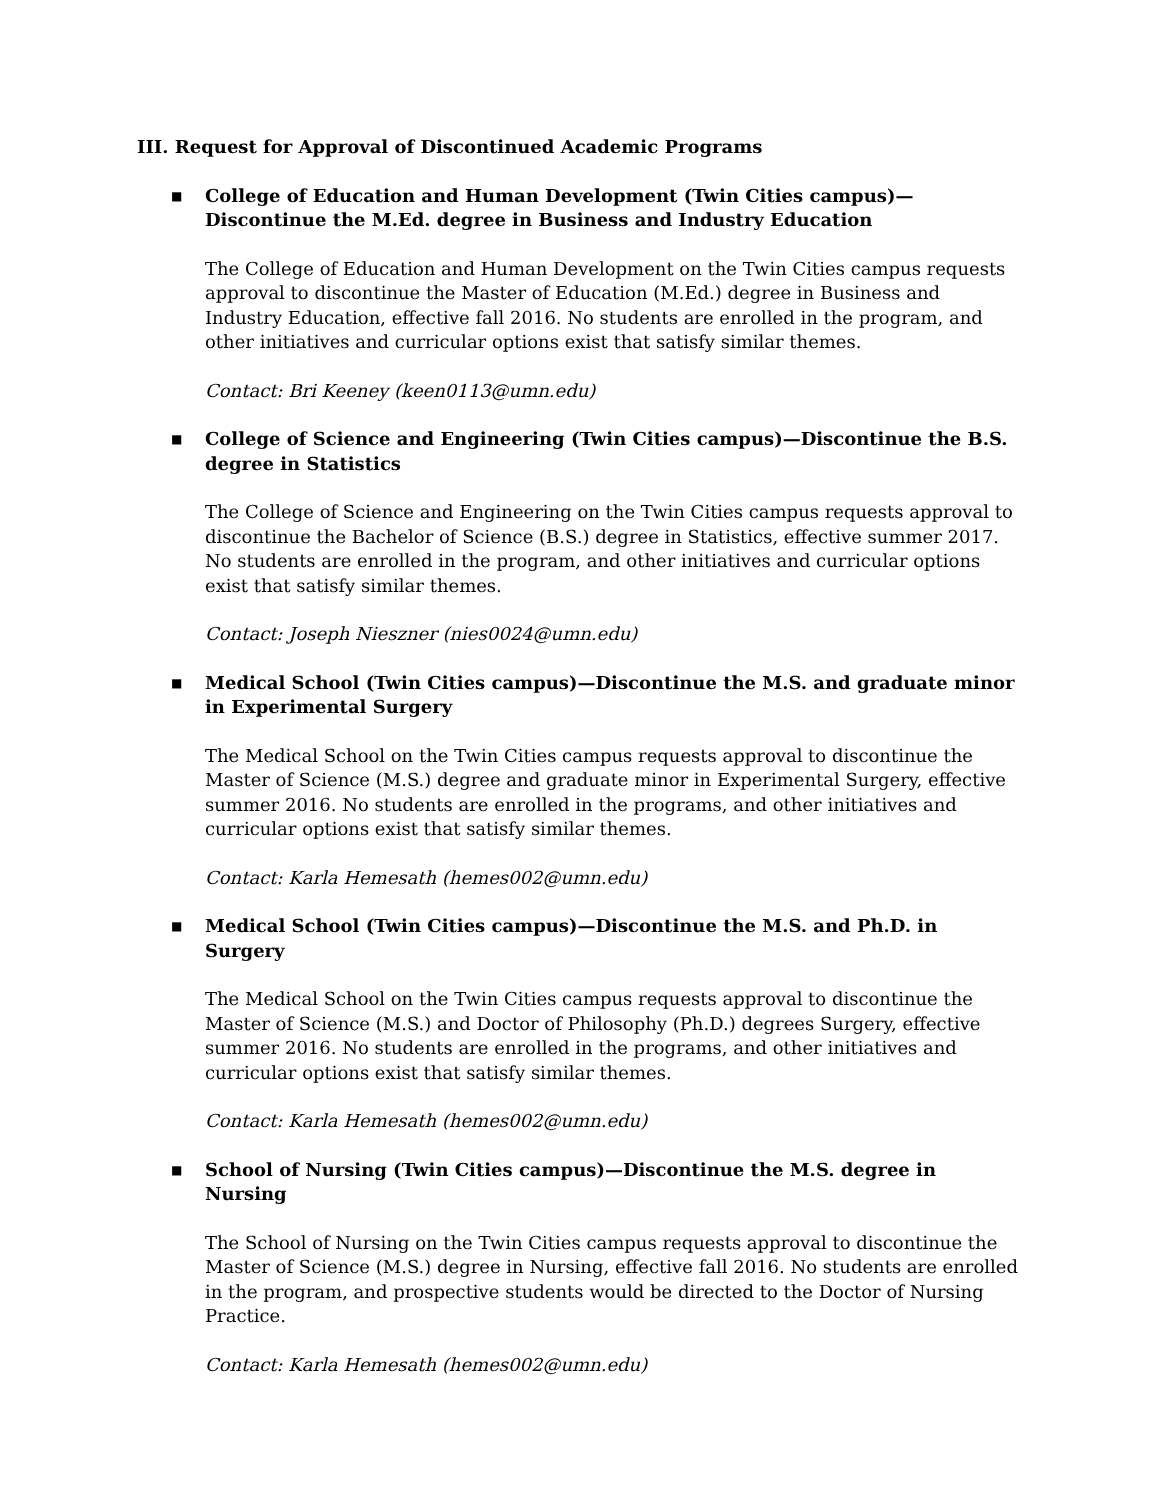III. Request for Approval of Discontinued Academic Programs
■
College of Education and Human Development (Twin Cities campus)—Discontinue the M.Ed. degree in Business and Industry Education
The College of Education and Human Development on the Twin Cities campus requests approval to discontinue the Master of Education (M.Ed.) degree in Business and Industry Education, effective fall 2016. No students are enrolled in the program, and other initiatives and curricular options exist that satisfy similar themes.
Contact: Bri Keeney (keen0113@umn.edu)
■
College of Science and Engineering (Twin Cities campus)—Discontinue the B.S. degree in Statistics
The College of Science and Engineering on the Twin Cities campus requests approval to discontinue the Bachelor of Science (B.S.) degree in Statistics, effective summer 2017. No students are enrolled in the program, and other initiatives and curricular options exist that satisfy similar themes.
Contact: Joseph Nieszner (nies0024@umn.edu)
■
Medical School (Twin Cities campus)—Discontinue the M.S. and graduate minor in Experimental Surgery
The Medical School on the Twin Cities campus requests approval to discontinue the Master of Science (M.S.) degree and graduate minor in Experimental Surgery, effective summer 2016. No students are enrolled in the programs, and other initiatives and curricular options exist that satisfy similar themes.
Contact: Karla Hemesath (hemes002@umn.edu)
■
Medical School (Twin Cities campus)—Discontinue the M.S. and Ph.D. in Surgery
The Medical School on the Twin Cities campus requests approval to discontinue the Master of Science (M.S.) and Doctor of Philosophy (Ph.D.) degrees Surgery, effective summer 2016. No students are enrolled in the programs, and other initiatives and curricular options exist that satisfy similar themes.
Contact: Karla Hemesath (hemes002@umn.edu)
■
School of Nursing (Twin Cities campus)—Discontinue the M.S. degree in Nursing
The School of Nursing on the Twin Cities campus requests approval to discontinue the Master of Science (M.S.) degree in Nursing, effective fall 2016. No students are enrolled in the program, and prospective students would be directed to the Doctor of Nursing Practice.
Contact: Karla Hemesath (hemes002@umn.edu)